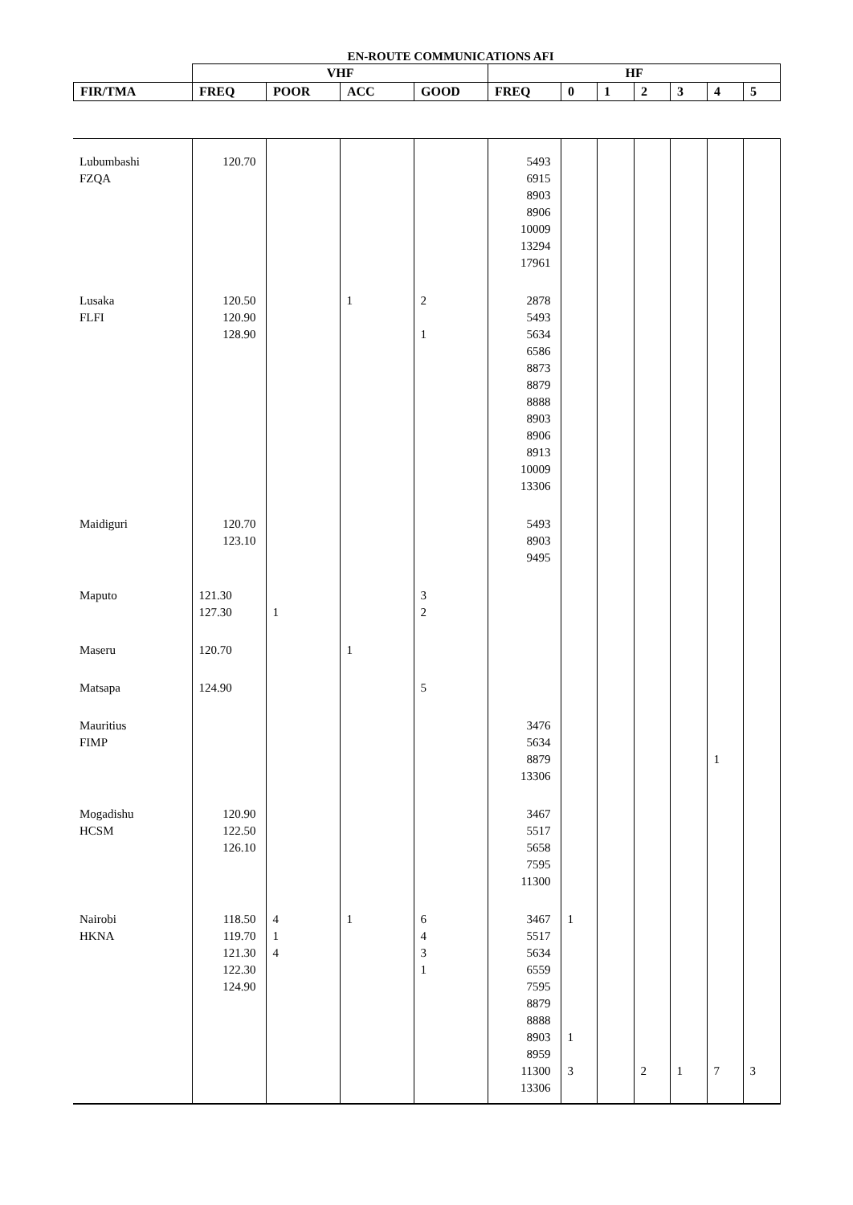EN-ROUTE COMMUNICATIONS AFI
| | VHF | | | | HF | | | | | | |
| --- | --- | --- | --- | --- | --- | --- | --- | --- | --- | --- | --- |
| FIR/TMA | FREQ | POOR | ACC | GOOD | FREQ | 0 | 1 | 2 | 3 | 4 | 5 |
| Lubumbashi FZQA | 120.70 | | | | 5493 6915 8903 8906 10009 13294 17961 | | | | | | |
| Lusaka FLFI | 120.50 120.90 128.90 | | 1 | 2 1 | 2878 5493 5634 6586 8873 8879 8888 8903 8906 8913 10009 13306 | | | | | | |
| Maidiguri | 120.70 123.10 | | | | 5493 8903 9495 | | | | | | |
| Maputo | 121.30 127.30 | 1 | | 3 2 | | | | | | | |
| Maseru | 120.70 | | 1 | | | | | | | | |
| Matsapa | 124.90 | | | 5 | | | | | | | |
| Mauritius FIMP | | | | | 3476 5634 8879 13306 | | | | | 1 | |
| Mogadishu HCSM | 120.90 122.50 126.10 | | | | 3467 5517 5658 7595 11300 | | | | | | |
| Nairobi HKNA | 118.50 119.70 121.30 122.30 124.90 | 4 1 4 | 1 | 6 4 3 1 | 3467 5517 5634 6559 7595 8879 8888 8903 8959 11300 13306 | 1 1 3 | | 2 | 1 | 7 | 3 |